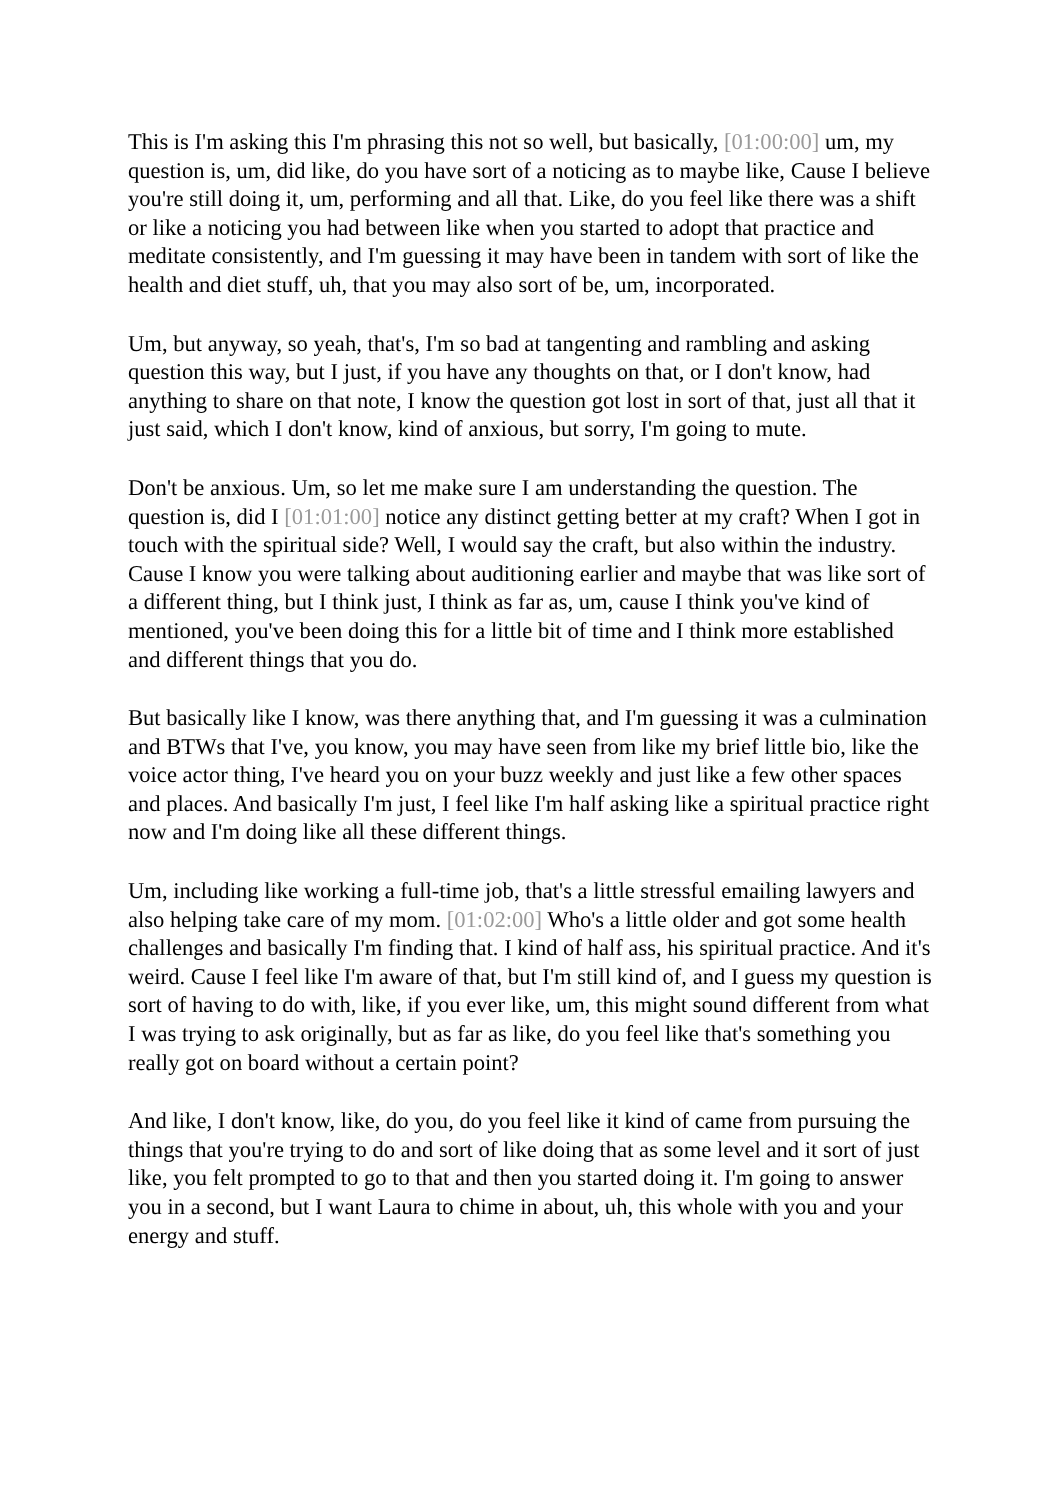This is I'm asking this I'm phrasing this not so well, but basically, [01:00:00] um, my question is, um, did like, do you have sort of a noticing as to maybe like, Cause I believe you're still doing it, um, performing and all that. Like, do you feel like there was a shift or like a noticing you had between like when you started to adopt that practice and meditate consistently, and I'm guessing it may have been in tandem with sort of like the health and diet stuff, uh, that you may also sort of be, um, incorporated.
Um, but anyway, so yeah, that's, I'm so bad at tangenting and rambling and asking question this way, but I just, if you have any thoughts on that, or I don't know, had anything to share on that note, I know the question got lost in sort of that, just all that it just said, which I don't know, kind of anxious, but sorry, I'm going to mute.
Don't be anxious. Um, so let me make sure I am understanding the question. The question is, did I [01:01:00] notice any distinct getting better at my craft? When I got in touch with the spiritual side? Well, I would say the craft, but also within the industry. Cause I know you were talking about auditioning earlier and maybe that was like sort of a different thing, but I think just, I think as far as, um, cause I think you've kind of mentioned, you've been doing this for a little bit of time and I think more established and different things that you do.
But basically like I know, was there anything that, and I'm guessing it was a culmination and BTWs that I've, you know, you may have seen from like my brief little bio, like the voice actor thing, I've heard you on your buzz weekly and just like a few other spaces and places. And basically I'm just, I feel like I'm half asking like a spiritual practice right now and I'm doing like all these different things.
Um, including like working a full-time job, that's a little stressful emailing lawyers and also helping take care of my mom. [01:02:00] Who's a little older and got some health challenges and basically I'm finding that. I kind of half ass, his spiritual practice. And it's weird. Cause I feel like I'm aware of that, but I'm still kind of, and I guess my question is sort of having to do with, like, if you ever like, um, this might sound different from what I was trying to ask originally, but as far as like, do you feel like that's something you really got on board without a certain point?
And like, I don't know, like, do you, do you feel like it kind of came from pursuing the things that you're trying to do and sort of like doing that as some level and it sort of just like, you felt prompted to go to that and then you started doing it. I'm going to answer you in a second, but I want Laura to chime in about, uh, this whole with you and your energy and stuff.